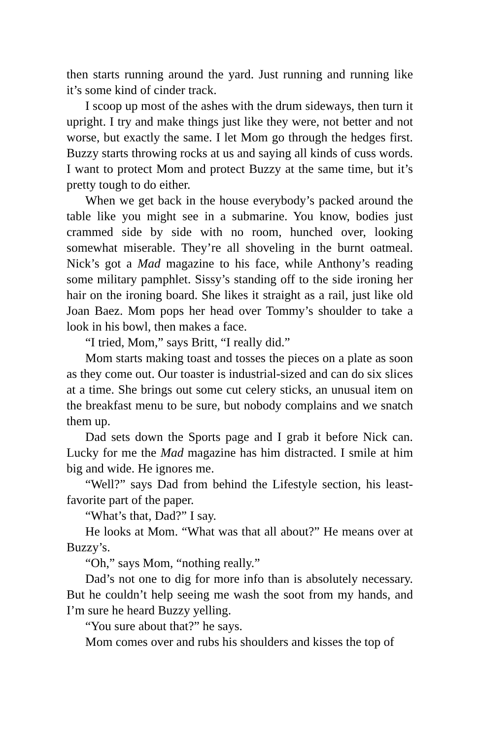then starts running around the yard. Just running and running like it’s some kind of cinder track.
I scoop up most of the ashes with the drum sideways, then turn it upright. I try and make things just like they were, not better and not worse, but exactly the same. I let Mom go through the hedges first. Buzzy starts throwing rocks at us and saying all kinds of cuss words. I want to protect Mom and protect Buzzy at the same time, but it’s pretty tough to do either.
When we get back in the house everybody’s packed around the table like you might see in a submarine. You know, bodies just crammed side by side with no room, hunched over, looking somewhat miserable. They’re all shoveling in the burnt oatmeal. Nick’s got a Mad magazine to his face, while Anthony’s reading some military pamphlet. Sissy’s standing off to the side ironing her hair on the ironing board. She likes it straight as a rail, just like old Joan Baez. Mom pops her head over Tommy’s shoulder to take a look in his bowl, then makes a face.
“I tried, Mom,” says Britt, “I really did.”
Mom starts making toast and tosses the pieces on a plate as soon as they come out. Our toaster is industrial-sized and can do six slices at a time. She brings out some cut celery sticks, an unusual item on the breakfast menu to be sure, but nobody complains and we snatch them up.
Dad sets down the Sports page and I grab it before Nick can. Lucky for me the Mad magazine has him distracted. I smile at him big and wide. He ignores me.
“Well?” says Dad from behind the Lifestyle section, his least-favorite part of the paper.
“What’s that, Dad?” I say.
He looks at Mom. “What was that all about?” He means over at Buzzy’s.
“Oh,” says Mom, “nothing really.”
Dad’s not one to dig for more info than is absolutely necessary. But he couldn’t help seeing me wash the soot from my hands, and I’m sure he heard Buzzy yelling.
“You sure about that?” he says.
Mom comes over and rubs his shoulders and kisses the top of